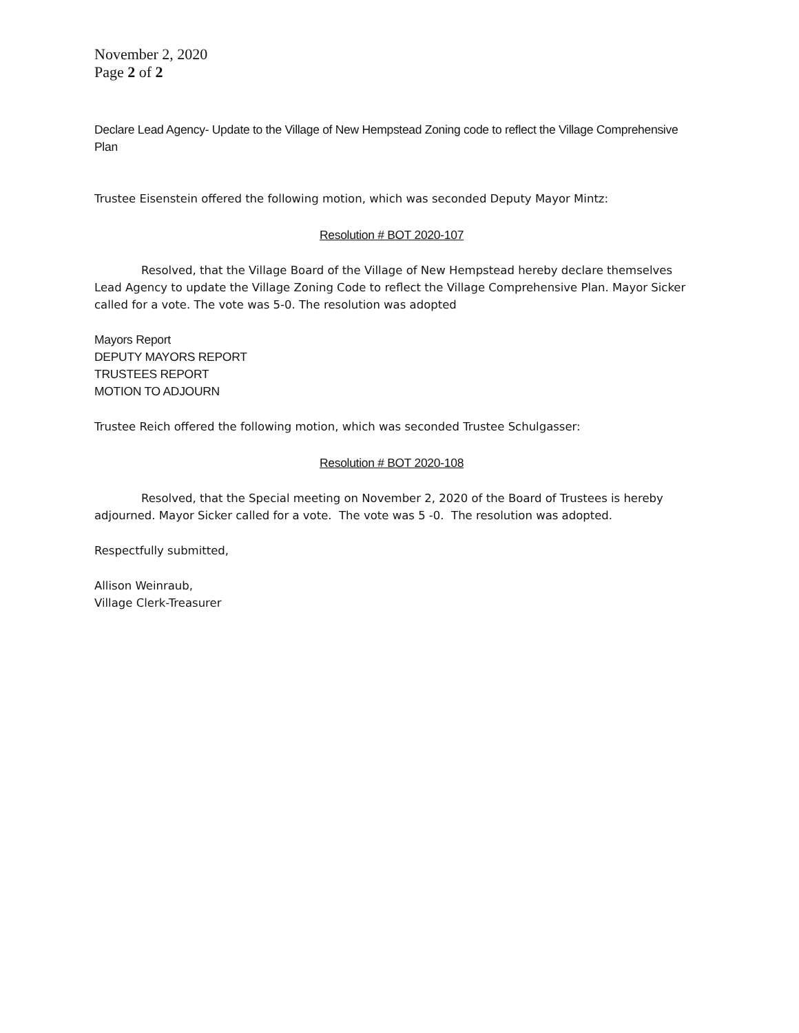November 2, 2020
Page 2 of 2
Declare Lead Agency- Update to the Village of New Hempstead Zoning code to reflect the Village Comprehensive Plan
Trustee Eisenstein offered the following motion, which was seconded Deputy Mayor Mintz:
Resolution # BOT 2020-107
Resolved, that the Village Board of the Village of New Hempstead hereby declare themselves Lead Agency to update the Village Zoning Code to reflect the Village Comprehensive Plan. Mayor Sicker called for a vote. The vote was 5-0. The resolution was adopted
Mayors Report
DEPUTY MAYORS REPORT
TRUSTEES REPORT
MOTION TO ADJOURN
Trustee Reich offered the following motion, which was seconded Trustee Schulgasser:
Resolution # BOT 2020-108
Resolved, that the Special meeting on November 2, 2020 of the Board of Trustees is hereby adjourned. Mayor Sicker called for a vote. The vote was 5 -0. The resolution was adopted.
Respectfully submitted,
Allison Weinraub,
Village Clerk-Treasurer